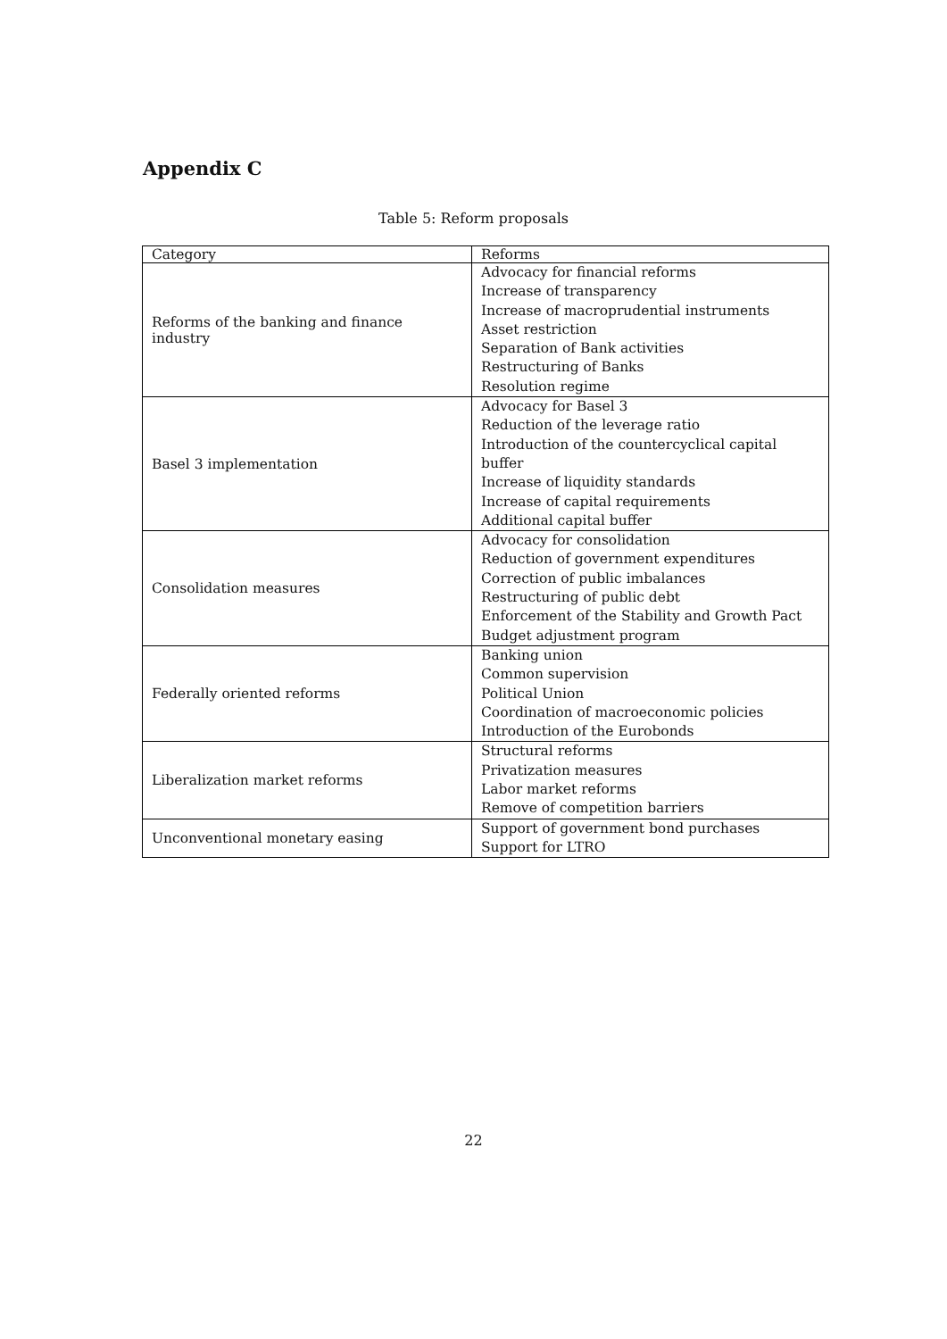Appendix C
Table 5: Reform proposals
| Category | Reforms |
| --- | --- |
| Reforms of the banking and finance industry | Advocacy for financial reforms Increase of transparency Increase of macroprudential instruments Asset restriction Separation of Bank activities Restructuring of Banks Resolution regime |
| Basel 3 implementation | Advocacy for Basel 3 Reduction of the leverage ratio Introduction of the countercyclical capital buffer Increase of liquidity standards Increase of capital requirements Additional capital buffer |
| Consolidation measures | Advocacy for consolidation Reduction of government expenditures Correction of public imbalances Restructuring of public debt Enforcement of the Stability and Growth Pact Budget adjustment program |
| Federally oriented reforms | Banking union Common supervision Political Union Coordination of macroeconomic policies Introduction of the Eurobonds |
| Liberalization market reforms | Structural reforms Privatization measures Labor market reforms Remove of competition barriers |
| Unconventional monetary easing | Support of government bond purchases Support for LTRO |
22